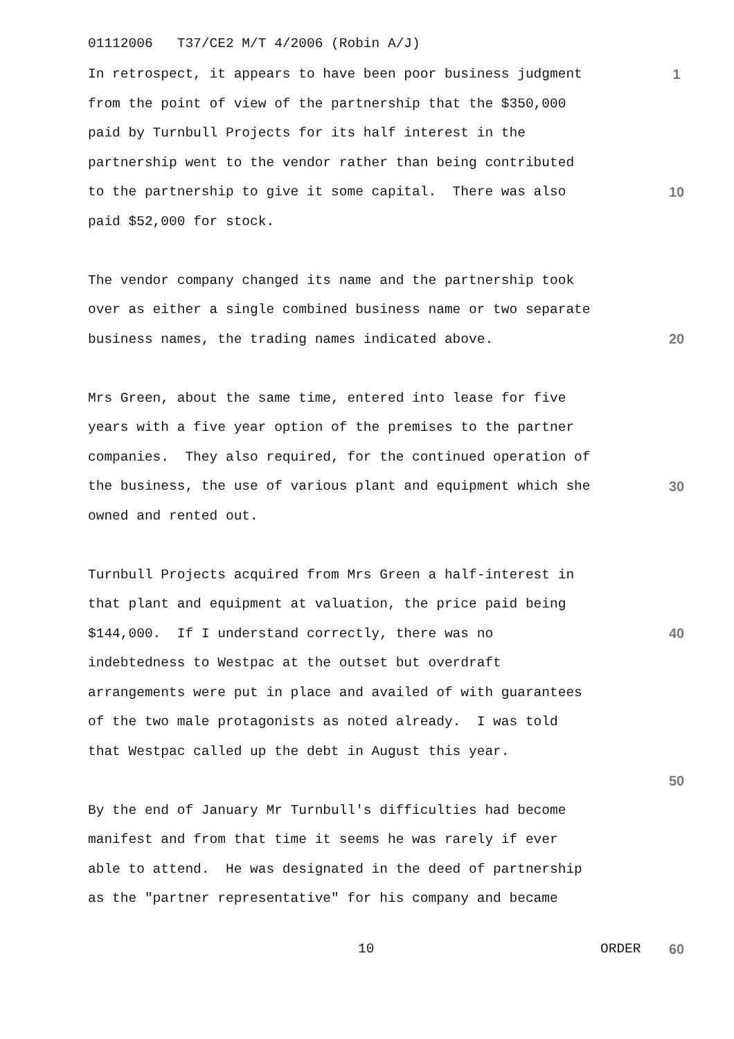01112006 T37/CE2 M/T 4/2006 (Robin A/J)
In retrospect, it appears to have been poor business judgment 1
from the point of view of the partnership that the $350,000
paid by Turnbull Projects for its half interest in the
partnership went to the vendor rather than being contributed
to the partnership to give it some capital. There was also 10
paid $52,000 for stock.
The vendor company changed its name and the partnership took
over as either a single combined business name or two separate
business names, the trading names indicated above. 20
Mrs Green, about the same time, entered into lease for five
years with a five year option of the premises to the partner
companies. They also required, for the continued operation of
the business, the use of various plant and equipment which she 30
owned and rented out.
Turnbull Projects acquired from Mrs Green a half-interest in
that plant and equipment at valuation, the price paid being
$144,000. If I understand correctly, there was no 40
indebtedness to Westpac at the outset but overdraft
arrangements were put in place and availed of with guarantees
of the two male protagonists as noted already. I was told
that Westpac called up the debt in August this year.
50
By the end of January Mr Turnbull's difficulties had become
manifest and from that time it seems he was rarely if ever
able to attend. He was designated in the deed of partnership
as the "partner representative" for his company and became
10 ORDER 60